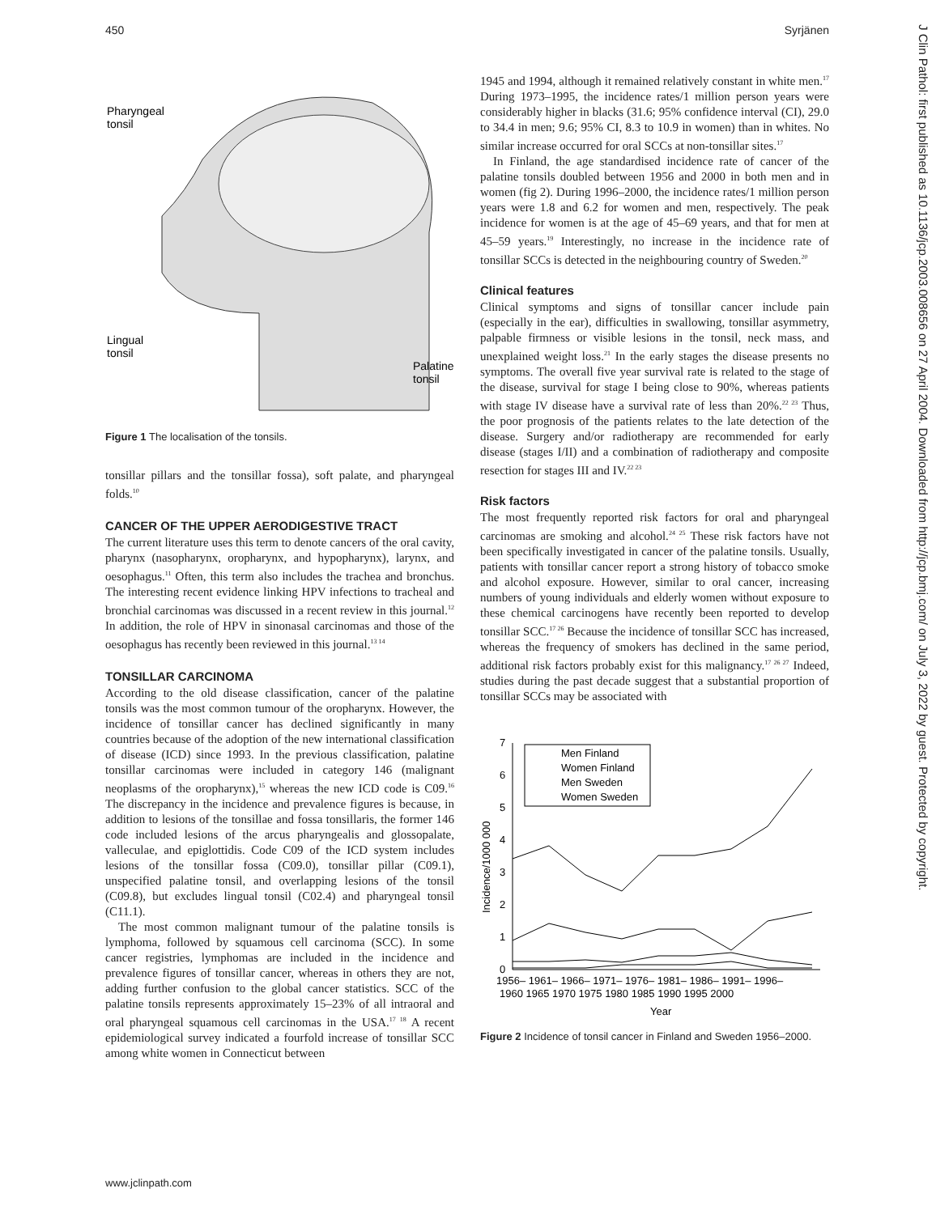450 Syrjänen
Pharyngeal
tonsil
Lingual
tonsil
Palatine
tonsil
Figure 1 The localisation of the tonsils.
tonsillar pillars and the tonsillar fossa), soft palate, and pharyngeal folds.<sup>10</sup>
CANCER OF THE UPPER AERODIGESTIVE TRACT
The current literature uses this term to denote cancers of the oral cavity, pharynx (nasopharynx, oropharynx, and hypopharynx), larynx, and oesophagus.<sup>11</sup> Often, this term also includes the trachea and bronchus. The interesting recent evidence linking HPV infections to tracheal and bronchial carcinomas was discussed in a recent review in this journal.<sup>12</sup> In addition, the role of HPV in sinonasal carcinomas and those of the oesophagus has recently been reviewed in this journal.<sup>13 14</sup>
TONSILLAR CARCINOMA
According to the old disease classification, cancer of the palatine tonsils was the most common tumour of the oropharynx. However, the incidence of tonsillar cancer has declined significantly in many countries because of the adoption of the new international classification of disease (ICD) since 1993. In the previous classification, palatine tonsillar carcinomas were included in category 146 (malignant neoplasms of the oropharynx),<sup>15</sup> whereas the new ICD code is C09.<sup>16</sup> The discrepancy in the incidence and prevalence figures is because, in addition to lesions of the tonsillae and fossa tonsillaris, the former 146 code included lesions of the arcus pharyngealis and glossopalate, valleculae, and epiglottidis. Code C09 of the ICD system includes lesions of the tonsillar fossa (C09.0), tonsillar pillar (C09.1), unspecified palatine tonsil, and overlapping lesions of the tonsil (C09.8), but excludes lingual tonsil (C02.4) and pharyngeal tonsil (C11.1).
The most common malignant tumour of the palatine tonsils is lymphoma, followed by squamous cell carcinoma (SCC). In some cancer registries, lymphomas are included in the incidence and prevalence figures of tonsillar cancer, whereas in others they are not, adding further confusion to the global cancer statistics. SCC of the palatine tonsils represents approximately 15–23% of all intraoral and oral pharyngeal squamous cell carcinomas in the USA.<sup>17 18</sup> A recent epidemiological survey indicated a fourfold increase of tonsillar SCC among white women in Connecticut between
1945 and 1994, although it remained relatively constant in white men.<sup>17</sup> During 1973–1995, the incidence rates/1 million person years were considerably higher in blacks (31.6; 95% confidence interval (CI), 29.0 to 34.4 in men; 9.6; 95% CI, 8.3 to 10.9 in women) than in whites. No similar increase occurred for oral SCCs at non-tonsillar sites.<sup>17</sup>
In Finland, the age standardised incidence rate of cancer of the palatine tonsils doubled between 1956 and 2000 in both men and in women (fig 2). During 1996–2000, the incidence rates/1 million person years were 1.8 and 6.2 for women and men, respectively. The peak incidence for women is at the age of 45–69 years, and that for men at 45–59 years.<sup>19</sup> Interestingly, no increase in the incidence rate of tonsillar SCCs is detected in the neighbouring country of Sweden.<sup>20</sup>
Clinical features
Clinical symptoms and signs of tonsillar cancer include pain (especially in the ear), difficulties in swallowing, tonsillar asymmetry, palpable firmness or visible lesions in the tonsil, neck mass, and unexplained weight loss.<sup>21</sup> In the early stages the disease presents no symptoms. The overall five year survival rate is related to the stage of the disease, survival for stage I being close to 90%, whereas patients with stage IV disease have a survival rate of less than 20%.<sup>22 23</sup> Thus, the poor prognosis of the patients relates to the late detection of the disease. Surgery and/or radiotherapy are recommended for early disease (stages I/II) and a combination of radiotherapy and composite resection for stages III and IV.<sup>22 23</sup>
Risk factors
The most frequently reported risk factors for oral and pharyngeal carcinomas are smoking and alcohol.<sup>24 25</sup> These risk factors have not been specifically investigated in cancer of the palatine tonsils. Usually, patients with tonsillar cancer report a strong history of tobacco smoke and alcohol exposure. However, similar to oral cancer, increasing numbers of young individuals and elderly women without exposure to these chemical carcinogens have recently been reported to develop tonsillar SCC.<sup>17 26</sup> Because the incidence of tonsillar SCC has increased, whereas the frequency of smokers has declined in the same period, additional risk factors probably exist for this malignancy.<sup>17 26 27</sup> Indeed, studies during the past decade suggest that a substantial proportion of tonsillar SCCs may be associated with
0
1
2
3
4
5
6
7
Incidence/1000 000
Men Finland
Women Finland
Men Sweden
Women Sweden
1956– 1961– 1966– 1971– 1976– 1981– 1986– 1991– 1996–
1960 1965 1970 1975 1980 1985 1990 1995 2000
Year
Figure 2 Incidence of tonsil cancer in Finland and Sweden 1956–2000.
www.jclinpath.com
J Clin Pathol: first published as 10.1136/jcp.2003.008656 on 27 April 2004. Downloaded from http://jcp.bmj.com/ on July 3, 2022 by guest. Protected by copyright.